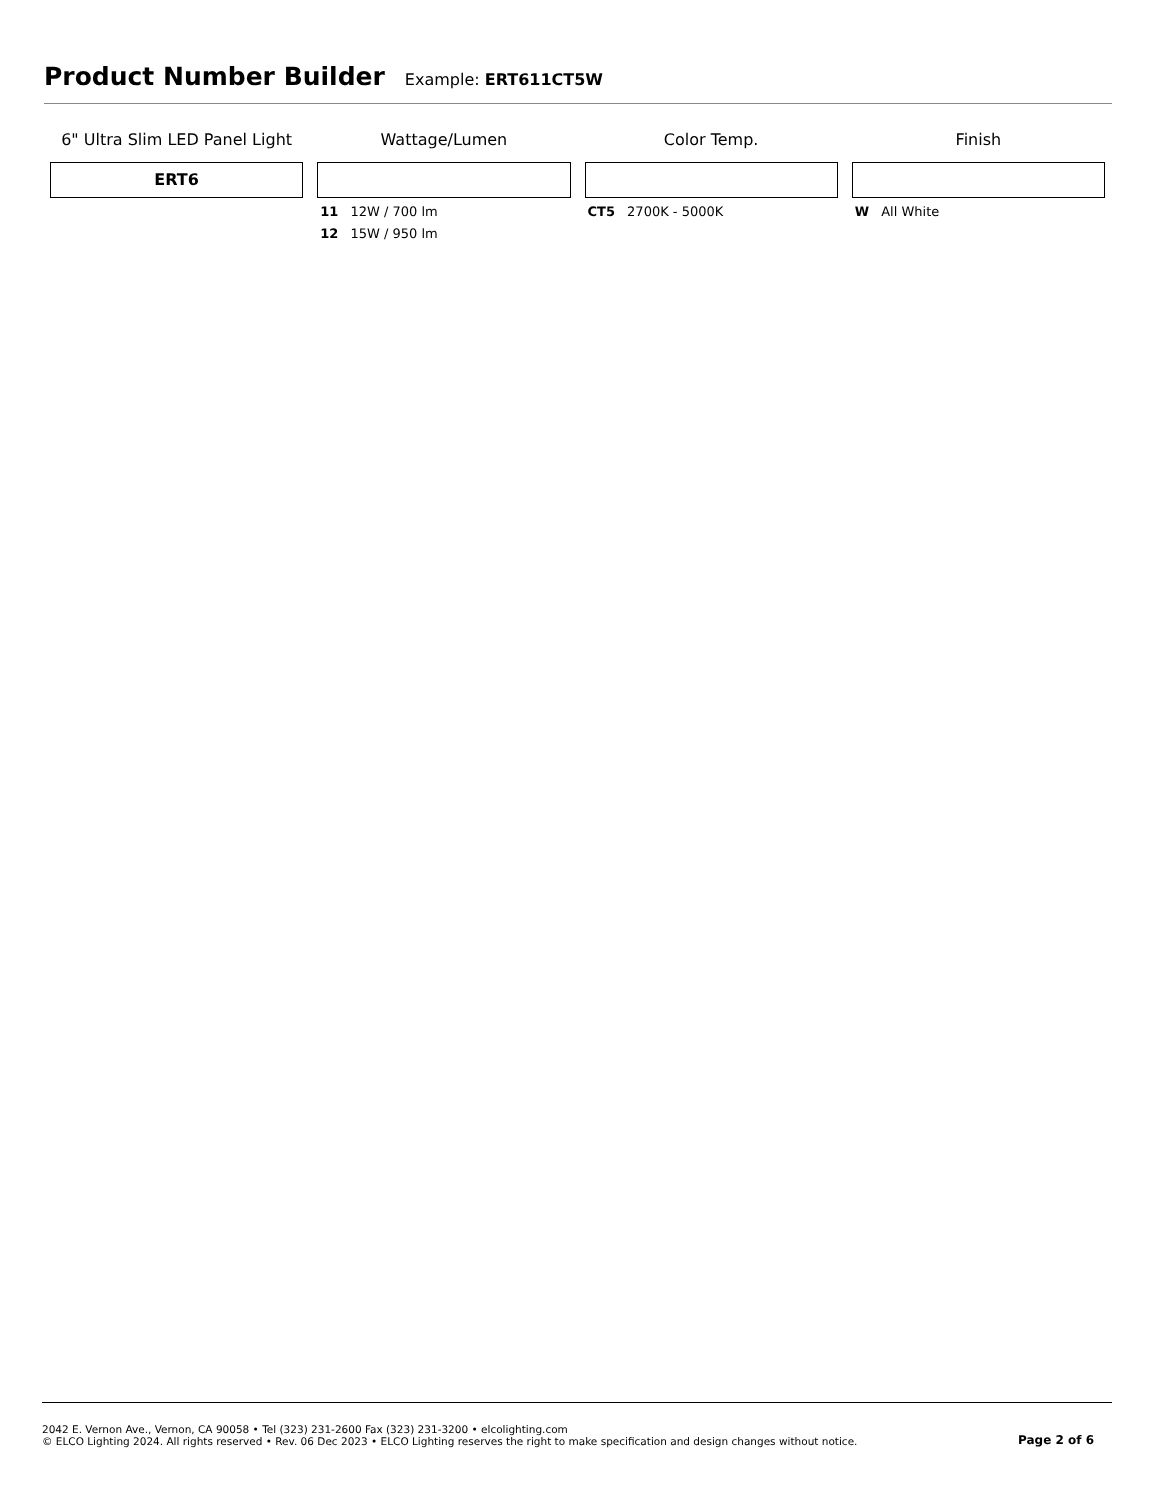Product Number Builder
Example: ERT611CT5W
6" Ultra Slim LED Panel Light
ERT6
Wattage/Lumen
11 12W / 700 lm
12 15W / 950 lm
Color Temp.
CT5 2700K - 5000K
Finish
W All White
2042 E. Vernon Ave., Vernon, CA 90058 • Tel (323) 231-2600 Fax (323) 231-3200 • elcolighting.com
© ELCO Lighting 2024. All rights reserved • Rev. 06 Dec 2023 • ELCO Lighting reserves the right to make specification and design changes without notice.
Page 2 of 6